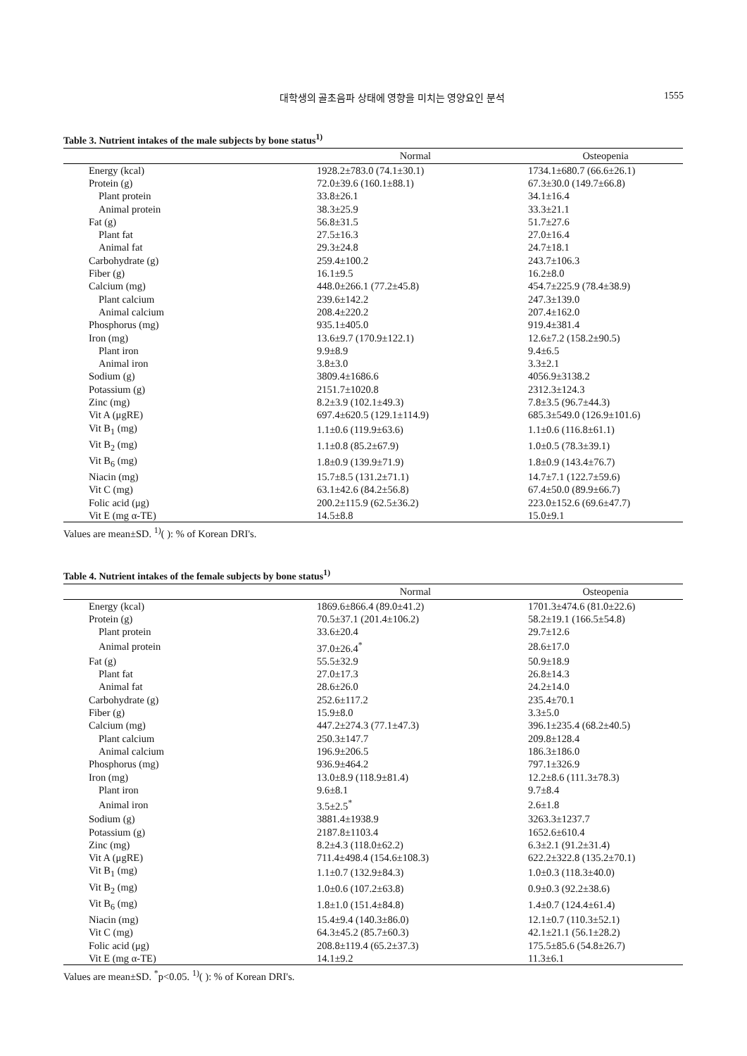대학생의 골초음파 상태에 영향을 미치는 영양요인 분석
1555
Table 3. Nutrient intakes of the male subjects by bone status<sup>1)</sup>
| | Normal | Osteopenia |
| --- | --- | --- |
| Energy (kcal) | 1928.2±783.0 (74.1±30.1) | 1734.1±680.7 (66.6±26.1) |
| Protein (g) | 72.0±39.6 (160.1±88.1) | 67.3±30.0 (149.7±66.8) |
| Plant protein | 33.8±26.1 | 34.1±16.4 |
| Animal protein | 38.3±25.9 | 33.3±21.1 |
| Fat (g) | 56.8±31.5 | 51.7±27.6 |
| Plant fat | 27.5±16.3 | 27.0±16.4 |
| Animal fat | 29.3±24.8 | 24.7±18.1 |
| Carbohydrate (g) | 259.4±100.2 | 243.7±106.3 |
| Fiber (g) | 16.1±9.5 | 16.2±8.0 |
| Calcium (mg) | 448.0±266.1 (77.2±45.8) | 454.7±225.9 (78.4±38.9) |
| Plant calcium | 239.6±142.2 | 247.3±139.0 |
| Animal calcium | 208.4±220.2 | 207.4±162.0 |
| Phosphorus (mg) | 935.1±405.0 | 919.4±381.4 |
| Iron (mg) | 13.6±9.7 (170.9±122.1) | 12.6±7.2 (158.2±90.5) |
| Plant iron | 9.9±8.9 | 9.4±6.5 |
| Animal iron | 3.8±3.0 | 3.3±2.1 |
| Sodium (g) | 3809.4±1686.6 | 4056.9±3138.2 |
| Potassium (g) | 2151.7±1020.8 | 2312.3±124.3 |
| Zinc (mg) | 8.2±3.9 (102.1±49.3) | 7.8±3.5 (96.7±44.3) |
| Vit A (μgRE) | 697.4±620.5 (129.1±114.9) | 685.3±549.0 (126.9±101.6) |
| Vit B<sub>1</sub> (mg) | 1.1±0.6 (119.9±63.6) | 1.1±0.6 (116.8±61.1) |
| Vit B<sub>2</sub> (mg) | 1.1±0.8 (85.2±67.9) | 1.0±0.5 (78.3±39.1) |
| Vit B<sub>6</sub> (mg) | 1.8±0.9 (139.9±71.9) | 1.8±0.9 (143.4±76.7) |
| Niacin (mg) | 15.7±8.5 (131.2±71.1) | 14.7±7.1 (122.7±59.6) |
| Vit C (mg) | 63.1±42.6 (84.2±56.8) | 67.4±50.0 (89.9±66.7) |
| Folic acid (μg) | 200.2±115.9 (62.5±36.2) | 223.0±152.6 (69.6±47.7) |
| Vit E (mg α-TE) | 14.5±8.8 | 15.0±9.1 |
Values are mean±SD. <sup>1)</sup>( ): % of Korean DRI's.
Table 4. Nutrient intakes of the female subjects by bone status<sup>1)</sup>
| | Normal | Osteopenia |
| --- | --- | --- |
| Energy (kcal) | 1869.6±866.4 (89.0±41.2) | 1701.3±474.6 (81.0±22.6) |
| Protein (g) | 70.5±37.1 (201.4±106.2) | 58.2±19.1 (166.5±54.8) |
| Plant protein | 33.6±20.4 | 29.7±12.6 |
| Animal protein | 37.0±26.4<sup>*</sup> | 28.6±17.0 |
| Fat (g) | 55.5±32.9 | 50.9±18.9 |
| Plant fat | 27.0±17.3 | 26.8±14.3 |
| Animal fat | 28.6±26.0 | 24.2±14.0 |
| Carbohydrate (g) | 252.6±117.2 | 235.4±70.1 |
| Fiber (g) | 15.9±8.0 | 3.3±5.0 |
| Calcium (mg) | 447.2±274.3 (77.1±47.3) | 396.1±235.4 (68.2±40.5) |
| Plant calcium | 250.3±147.7 | 209.8±128.4 |
| Animal calcium | 196.9±206.5 | 186.3±186.0 |
| Phosphorus (mg) | 936.9±464.2 | 797.1±326.9 |
| Iron (mg) | 13.0±8.9 (118.9±81.4) | 12.2±8.6 (111.3±78.3) |
| Plant iron | 9.6±8.1 | 9.7±8.4 |
| Animal iron | 3.5±2.5<sup>*</sup> | 2.6±1.8 |
| Sodium (g) | 3881.4±1938.9 | 3263.3±1237.7 |
| Potassium (g) | 2187.8±1103.4 | 1652.6±610.4 |
| Zinc (mg) | 8.2±4.3 (118.0±62.2) | 6.3±2.1 (91.2±31.4) |
| Vit A (μgRE) | 711.4±498.4 (154.6±108.3) | 622.2±322.8 (135.2±70.1) |
| Vit B<sub>1</sub> (mg) | 1.1±0.7 (132.9±84.3) | 1.0±0.3 (118.3±40.0) |
| Vit B<sub>2</sub> (mg) | 1.0±0.6 (107.2±63.8) | 0.9±0.3 (92.2±38.6) |
| Vit B<sub>6</sub> (mg) | 1.8±1.0 (151.4±84.8) | 1.4±0.7 (124.4±61.4) |
| Niacin (mg) | 15.4±9.4 (140.3±86.0) | 12.1±0.7 (110.3±52.1) |
| Vit C (mg) | 64.3±45.2 (85.7±60.3) | 42.1±21.1 (56.1±28.2) |
| Folic acid (μg) | 208.8±119.4 (65.2±37.3) | 175.5±85.6 (54.8±26.7) |
| Vit E (mg α-TE) | 14.1±9.2 | 11.3±6.1 |
Values are mean±SD. <sup>*</sup>p<0.05. <sup>1)</sup>( ): % of Korean DRI's.